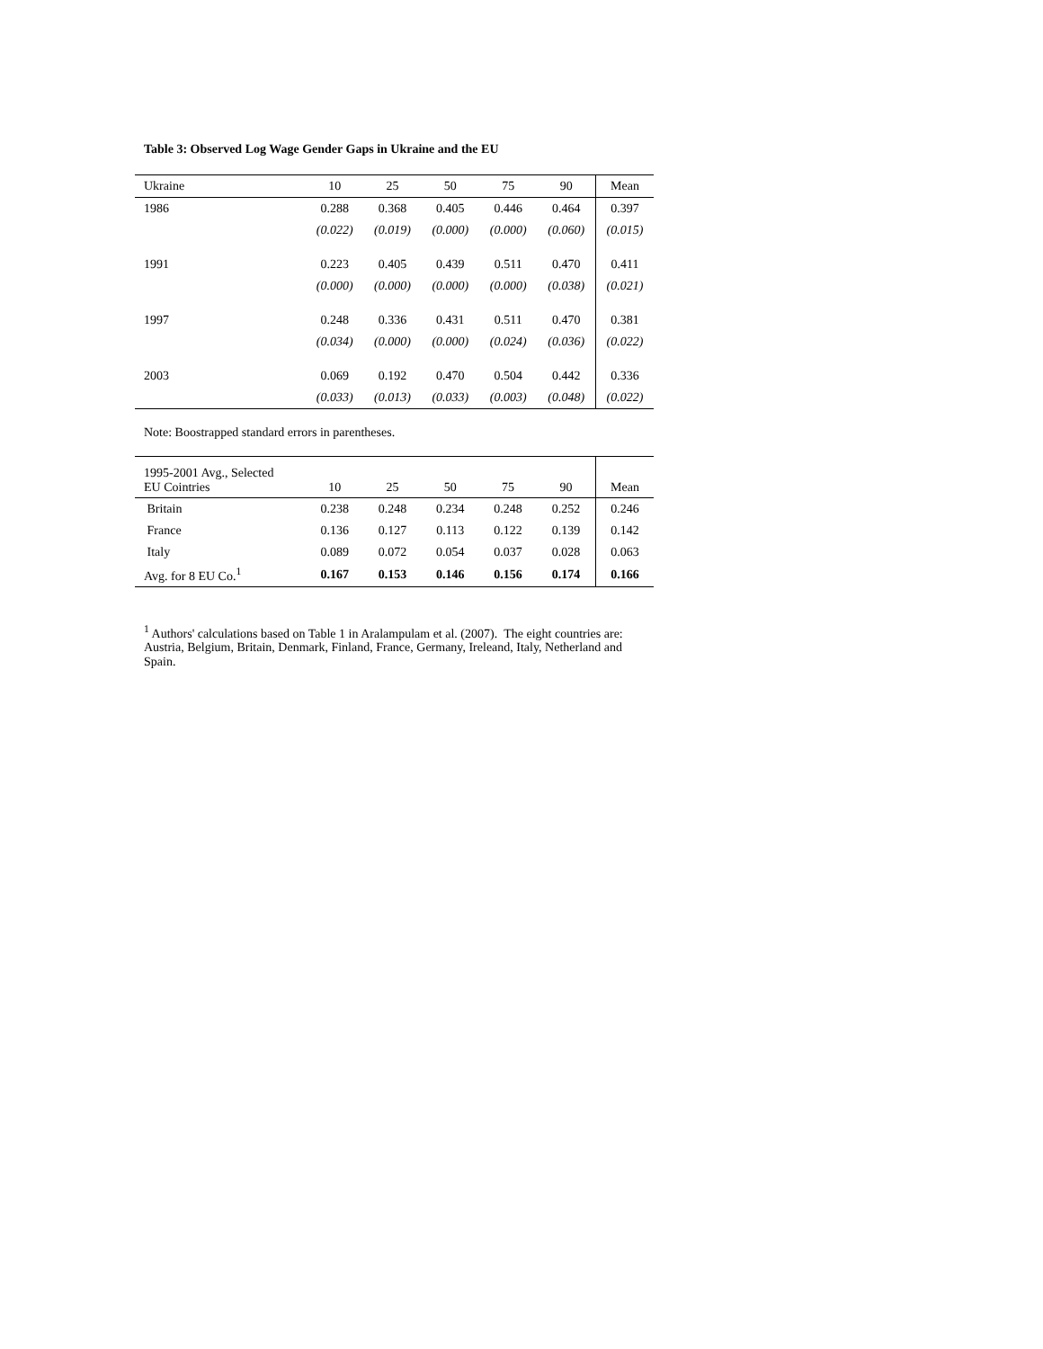Table 3: Observed Log Wage Gender Gaps in Ukraine and the EU
| Ukraine | 10 | 25 | 50 | 75 | 90 | Mean |
| --- | --- | --- | --- | --- | --- | --- |
| 1986 | 0.288 | 0.368 | 0.405 | 0.446 | 0.464 | 0.397 |
| | (0.022) | (0.019) | (0.000) | (0.000) | (0.060) | (0.015) |
| 1991 | 0.223 | 0.405 | 0.439 | 0.511 | 0.470 | 0.411 |
| | (0.000) | (0.000) | (0.000) | (0.000) | (0.038) | (0.021) |
| 1997 | 0.248 | 0.336 | 0.431 | 0.511 | 0.470 | 0.381 |
| | (0.034) | (0.000) | (0.000) | (0.024) | (0.036) | (0.022) |
| 2003 | 0.069 | 0.192 | 0.470 | 0.504 | 0.442 | 0.336 |
| | (0.033) | (0.013) | (0.033) | (0.003) | (0.048) | (0.022) |
Note: Boostrapped standard errors in parentheses.
| 1995-2001 Avg., Selected EU Cointries | 10 | 25 | 50 | 75 | 90 | Mean |
| --- | --- | --- | --- | --- | --- | --- |
| Britain | 0.238 | 0.248 | 0.234 | 0.248 | 0.252 | 0.246 |
| France | 0.136 | 0.127 | 0.113 | 0.122 | 0.139 | 0.142 |
| Italy | 0.089 | 0.072 | 0.054 | 0.037 | 0.028 | 0.063 |
| Avg. for 8 EU Co.<sup>1</sup> | 0.167 | 0.153 | 0.146 | 0.156 | 0.174 | 0.166 |
<sup>1</sup> Authors' calculations based on Table 1 in Aralampulam et al. (2007). The eight countries are: Austria, Belgium, Britain, Denmark, Finland, France, Germany, Ireleand, Italy, Netherland and Spain.